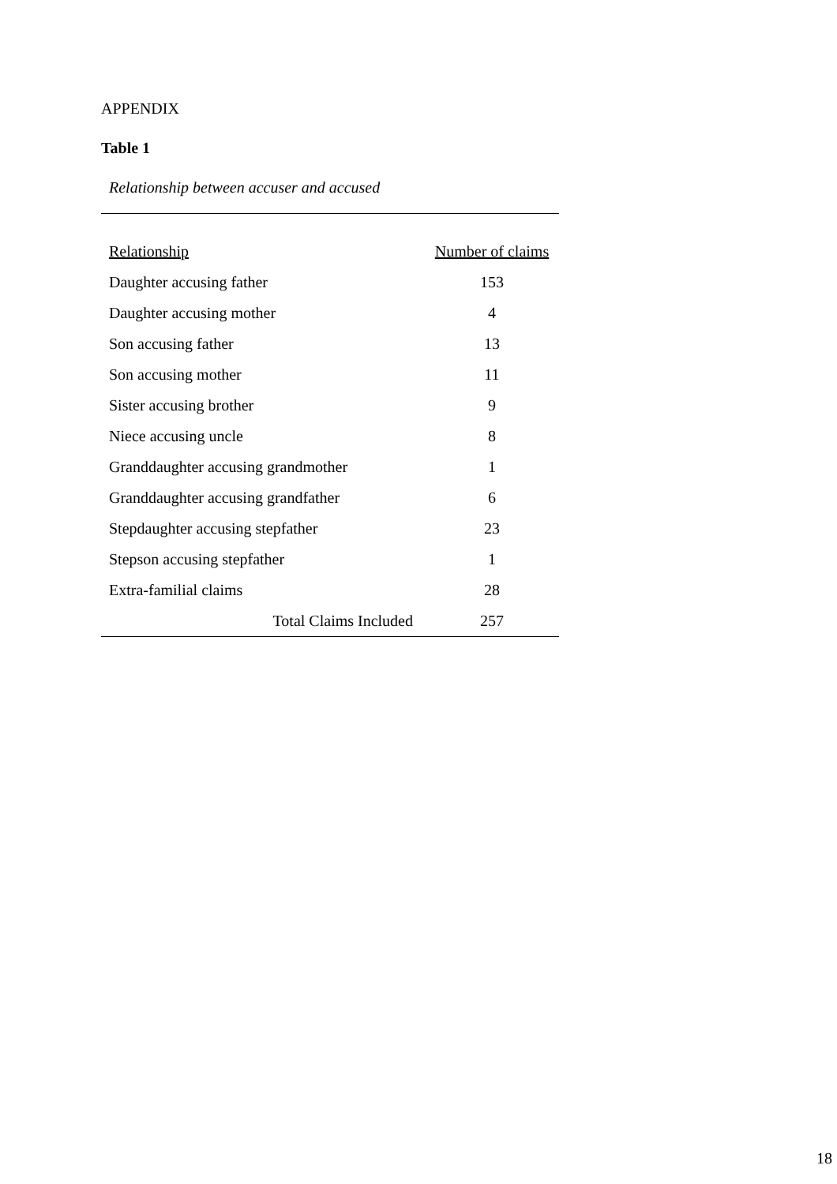APPENDIX
Table 1
Relationship between accuser and accused
| Relationship | Number of claims |
| --- | --- |
| Daughter accusing father | 153 |
| Daughter accusing mother | 4 |
| Son accusing father | 13 |
| Son accusing mother | 11 |
| Sister accusing brother | 9 |
| Niece accusing uncle | 8 |
| Granddaughter accusing grandmother | 1 |
| Granddaughter accusing grandfather | 6 |
| Stepdaughter accusing stepfather | 23 |
| Stepson accusing stepfather | 1 |
| Extra-familial claims | 28 |
| Total Claims Included | 257 |
18